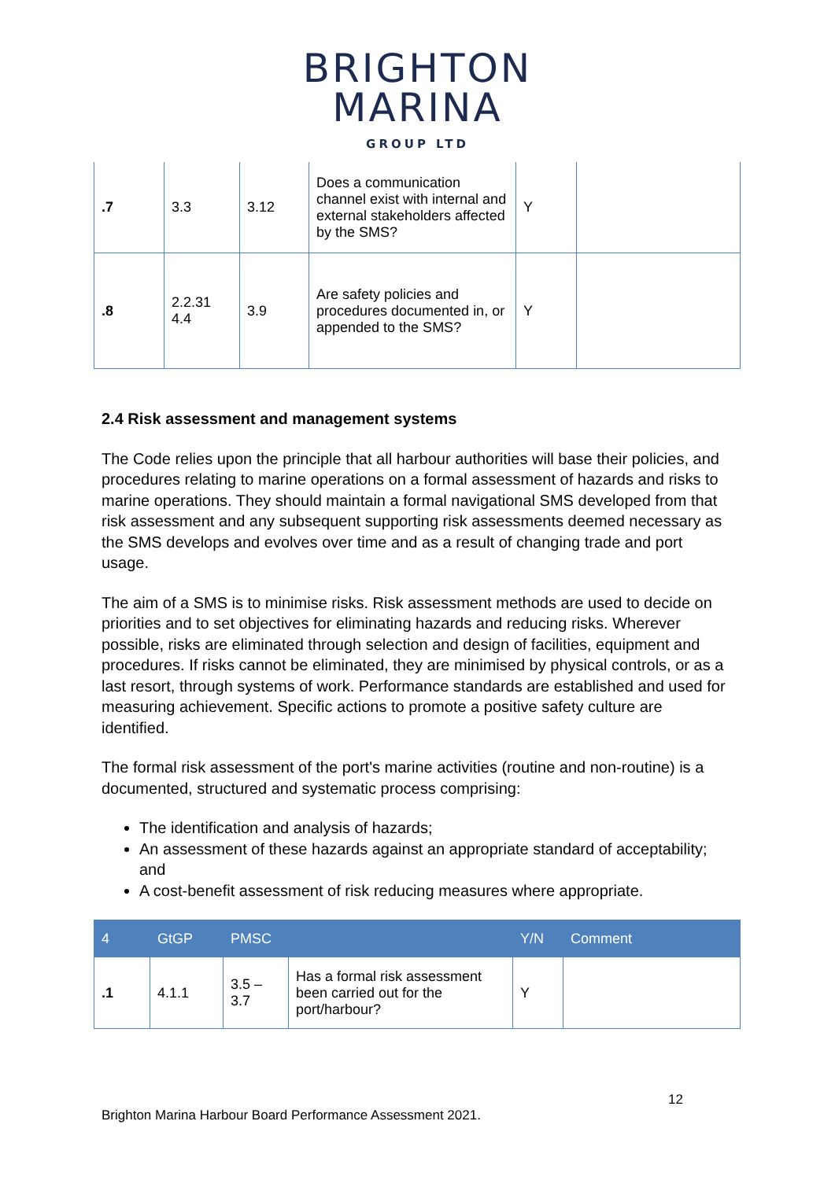BRIGHTON
MARINA
GROUP LTD
| .7 | 3.3 | 3.12 | Does a communication channel exist with internal and external stakeholders affected by the SMS? | Y | |
| .8 | 2.2.31 4.4 | 3.9 | Are safety policies and procedures documented in, or appended to the SMS? | Y | |
2.4 Risk assessment and management systems
The Code relies upon the principle that all harbour authorities will base their policies, and procedures relating to marine operations on a formal assessment of hazards and risks to marine operations. They should maintain a formal navigational SMS developed from that risk assessment and any subsequent supporting risk assessments deemed necessary as the SMS develops and evolves over time and as a result of changing trade and port usage.
The aim of a SMS is to minimise risks. Risk assessment methods are used to decide on priorities and to set objectives for eliminating hazards and reducing risks. Wherever possible, risks are eliminated through selection and design of facilities, equipment and procedures. If risks cannot be eliminated, they are minimised by physical controls, or as a last resort, through systems of work. Performance standards are established and used for measuring achievement. Specific actions to promote a positive safety culture are identified.
The formal risk assessment of the port's marine activities (routine and non-routine) is a documented, structured and systematic process comprising:
The identification and analysis of hazards;
An assessment of these hazards against an appropriate standard of acceptability; and
A cost-benefit assessment of risk reducing measures where appropriate.
| 4 | GtGP | PMSC | | Y/N | Comment |
| --- | --- | --- | --- | --- | --- |
| .1 | 4.1.1 | 3.5 – 3.7 | Has a formal risk assessment been carried out for the port/harbour? | Y | |
12
Brighton Marina Harbour Board Performance Assessment 2021.